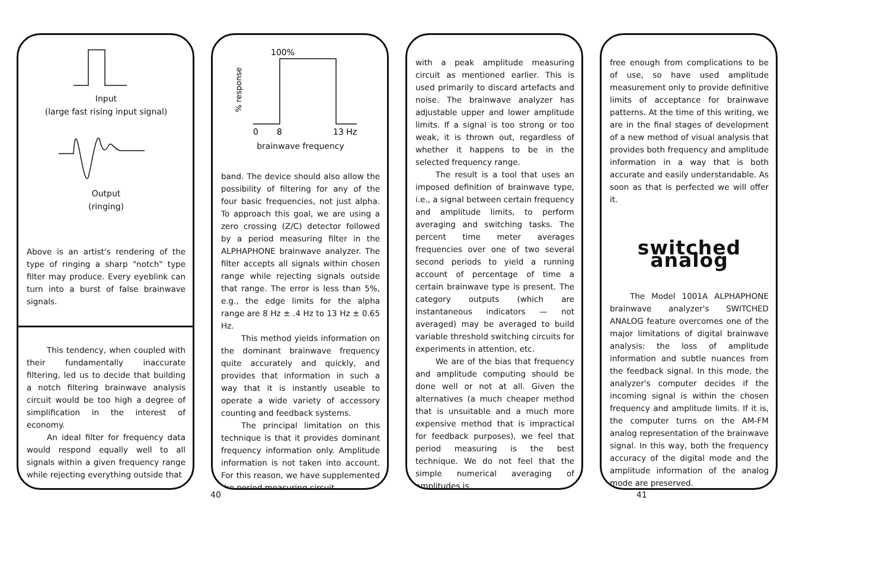Input
(large fast rising input signal)
Output
(ringing)
Above is an artist's rendering of the type of ringing a sharp "notch" type filter may produce. Every eyeblink can turn into a burst of false brainwave signals.
This tendency, when coupled with their fundamentally inaccurate filtering, led us to decide that building a notch filtering brainwave analysis circuit would be too high a degree of simplification in the interest of economy.
An ideal filter for frequency data would respond equally well to all signals within a given frequency range while rejecting everything outside that
100%
% response
0
8
13 Hz
brainwave frequency
band. The device should also allow the possibility of filtering for any of the four basic frequencies, not just alpha. To approach this goal, we are using a zero crossing (Z/C) detector followed by a period measuring filter in the ALPHAPHONE brainwave analyzer. The filter accepts all signals within chosen range while rejecting signals outside that range. The error is less than 5%, e.g., the edge limits for the alpha range are 8 Hz ± .4 Hz to 13 Hz ± 0.65 Hz.
This method yields information on the dominant brainwave frequency quite accurately and quickly, and provides that information in such a way that it is instantly useable to operate a wide variety of accessory counting and feedback systems.
The principal limitation on this technique is that it provides dominant frequency information only. Amplitude information is not taken into account. For this reason, we have supplemented the period measuring circuit
with a peak amplitude measuring circuit as mentioned earlier. This is used primarily to discard artefacts and noise. The brainwave analyzer has adjustable upper and lower amplitude limits. If a signal is too strong or too weak, it is thrown out, regardless of whether it happens to be in the selected frequency range.
The result is a tool that uses an imposed definition of brainwave type, i.e., a signal between certain frequency and amplitude limits, to perform averaging and switching tasks. The percent time meter averages frequencies over one of two several second periods to yield a running account of percentage of time a certain brainwave type is present. The category outputs (which are instantaneous indicators — not averaged) may be averaged to build variable threshold switching circuits for experiments in attention, etc.
We are of the bias that frequency and amplitude computing should be done well or not at all. Given the alternatives (a much cheaper method that is unsuitable and a much more expensive method that is impractical for feedback purposes), we feel that period measuring is the best technique. We do not feel that the simple numerical averaging of amplitudes is
free enough from complications to be of use, so have used amplitude measurement only to provide definitive limits of acceptance for brainwave patterns. At the time of this writing, we are in the final stages of development of a new method of visual analysis that provides both frequency and amplitude information in a way that is both accurate and easily understandable. As soon as that is perfected we will offer it.
switched analog
The Model 1001A ALPHAPHONE brainwave analyzer's SWITCHED ANALOG feature overcomes one of the major limitations of digital brainwave analysis: the loss of amplitude information and subtle nuances from the feedback signal. In this mode, the analyzer's computer decides if the incoming signal is within the chosen frequency and amplitude limits. If it is, the computer turns on the AM-FM analog representation of the brainwave signal. In this way, both the frequency accuracy of the digital mode and the amplitude information of the analog mode are preserved.
40 41